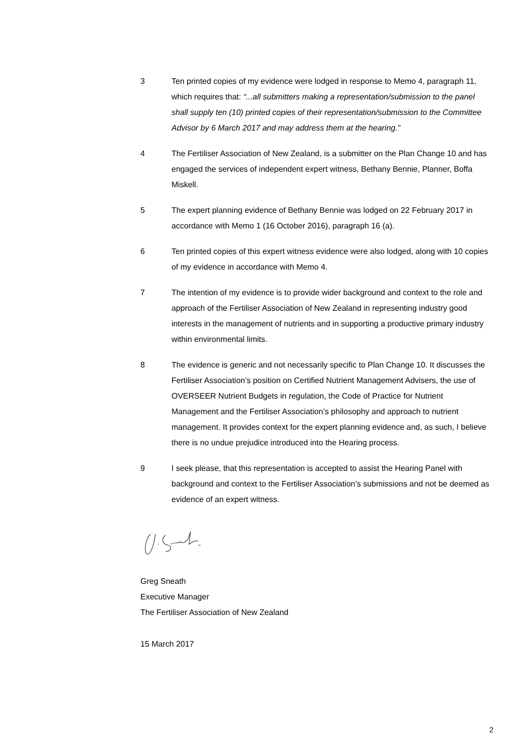3 Ten printed copies of my evidence were lodged in response to Memo 4, paragraph 11, which requires that: “...all submitters making a representation/submission to the panel shall supply ten (10) printed copies of their representation/submission to the Committee Advisor by 6 March 2017 and may address them at the hearing.”
4 The Fertiliser Association of New Zealand, is a submitter on the Plan Change 10 and has engaged the services of independent expert witness, Bethany Bennie, Planner, Boffa Miskell.
5 The expert planning evidence of Bethany Bennie was lodged on 22 February 2017 in accordance with Memo 1 (16 October 2016), paragraph 16 (a).
6 Ten printed copies of this expert witness evidence were also lodged, along with 10 copies of my evidence in accordance with Memo 4.
7 The intention of my evidence is to provide wider background and context to the role and approach of the Fertiliser Association of New Zealand in representing industry good interests in the management of nutrients and in supporting a productive primary industry within environmental limits.
8 The evidence is generic and not necessarily specific to Plan Change 10. It discusses the Fertiliser Association’s position on Certified Nutrient Management Advisers, the use of OVERSEER Nutrient Budgets in regulation, the Code of Practice for Nutrient Management and the Fertiliser Association’s philosophy and approach to nutrient management. It provides context for the expert planning evidence and, as such, I believe there is no undue prejudice introduced into the Hearing process.
9 I seek please, that this representation is accepted to assist the Hearing Panel with background and context to the Fertiliser Association’s submissions and not be deemed as evidence of an expert witness.
Greg Sneath
Executive Manager
The Fertiliser Association of New Zealand
15 March 2017
2